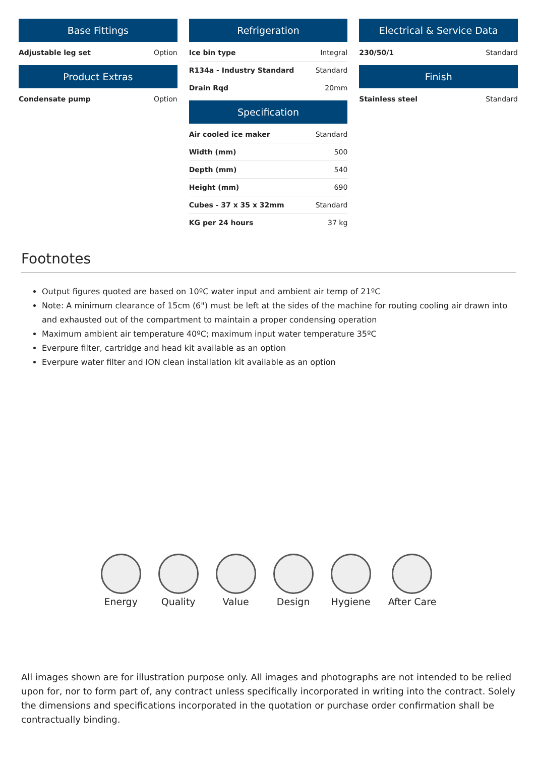Base Fittings
| Adjustable leg set | Option |
Product Extras
| Condensate pump | Option |
Refrigeration
| Ice bin type | Integral |
| R134a - Industry Standard | Standard |
| Drain Rqd | 20mm |
Specification
| Air cooled ice maker | Standard |
| Width (mm) | 500 |
| Depth (mm) | 540 |
| Height (mm) | 690 |
| Cubes - 37 x 35 x 32mm | Standard |
| KG per 24 hours | 37 kg |
Electrical & Service Data
| 230/50/1 | Standard |
Finish
| Stainless steel | Standard |
Footnotes
Output figures quoted are based on 10ºC water input and ambient air temp of 21ºC
Note: A minimum clearance of 15cm (6") must be left at the sides of the machine for routing cooling air drawn into and exhausted out of the compartment to maintain a proper condensing operation
Maximum ambient air temperature 40ºC; maximum input water temperature 35ºC
Everpure filter, cartridge and head kit available as an option
Everpure water filter and ION clean installation kit available as an option
Energy Quality Value Design Hygiene After Care
All images shown are for illustration purpose only. All images and photographs are not intended to be relied upon for, nor to form part of, any contract unless specifically incorporated in writing into the contract. Solely the dimensions and specifications incorporated in the quotation or purchase order confirmation shall be contractually binding.